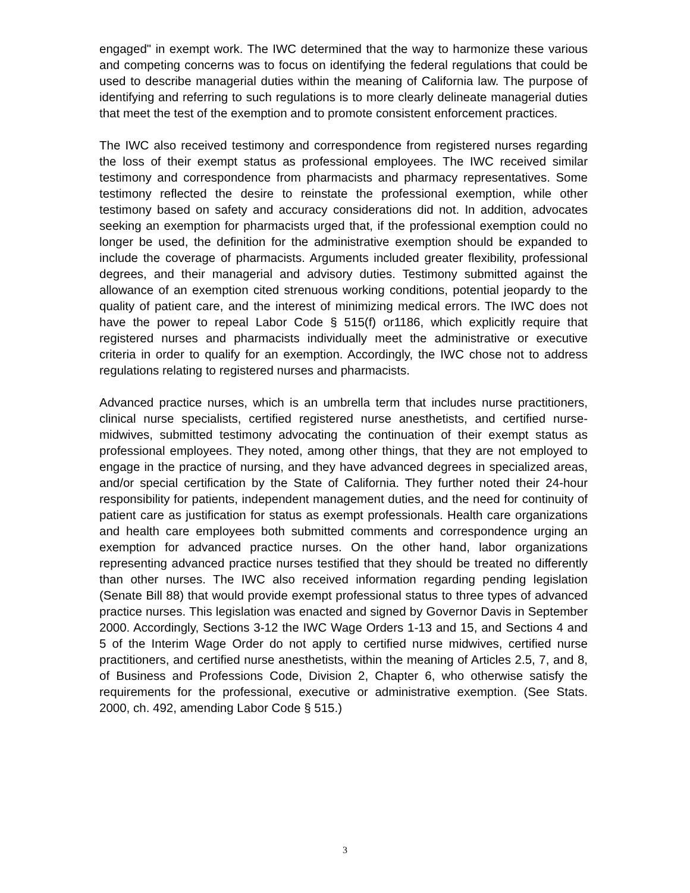engaged" in exempt work. The IWC determined that the way to harmonize these various and competing concerns was to focus on identifying the federal regulations that could be used to describe managerial duties within the meaning of California law. The purpose of identifying and referring to such regulations is to more clearly delineate managerial duties that meet the test of the exemption and to promote consistent enforcement practices.
The IWC also received testimony and correspondence from registered nurses regarding the loss of their exempt status as professional employees. The IWC received similar testimony and correspondence from pharmacists and pharmacy representatives. Some testimony reflected the desire to reinstate the professional exemption, while other testimony based on safety and accuracy considerations did not. In addition, advocates seeking an exemption for pharmacists urged that, if the professional exemption could no longer be used, the definition for the administrative exemption should be expanded to include the coverage of pharmacists. Arguments included greater flexibility, professional degrees, and their managerial and advisory duties. Testimony submitted against the allowance of an exemption cited strenuous working conditions, potential jeopardy to the quality of patient care, and the interest of minimizing medical errors. The IWC does not have the power to repeal Labor Code § 515(f) or1186, which explicitly require that registered nurses and pharmacists individually meet the administrative or executive criteria in order to qualify for an exemption. Accordingly, the IWC chose not to address regulations relating to registered nurses and pharmacists.
Advanced practice nurses, which is an umbrella term that includes nurse practitioners, clinical nurse specialists, certified registered nurse anesthetists, and certified nurse-midwives, submitted testimony advocating the continuation of their exempt status as professional employees. They noted, among other things, that they are not employed to engage in the practice of nursing, and they have advanced degrees in specialized areas, and/or special certification by the State of California. They further noted their 24-hour responsibility for patients, independent management duties, and the need for continuity of patient care as justification for status as exempt professionals. Health care organizations and health care employees both submitted comments and correspondence urging an exemption for advanced practice nurses. On the other hand, labor organizations representing advanced practice nurses testified that they should be treated no differently than other nurses. The IWC also received information regarding pending legislation (Senate Bill 88) that would provide exempt professional status to three types of advanced practice nurses. This legislation was enacted and signed by Governor Davis in September 2000. Accordingly, Sections 3-12 the IWC Wage Orders 1-13 and 15, and Sections 4 and 5 of the Interim Wage Order do not apply to certified nurse midwives, certified nurse practitioners, and certified nurse anesthetists, within the meaning of Articles 2.5, 7, and 8, of Business and Professions Code, Division 2, Chapter 6, who otherwise satisfy the requirements for the professional, executive or administrative exemption. (See Stats. 2000, ch. 492, amending Labor Code § 515.)
3